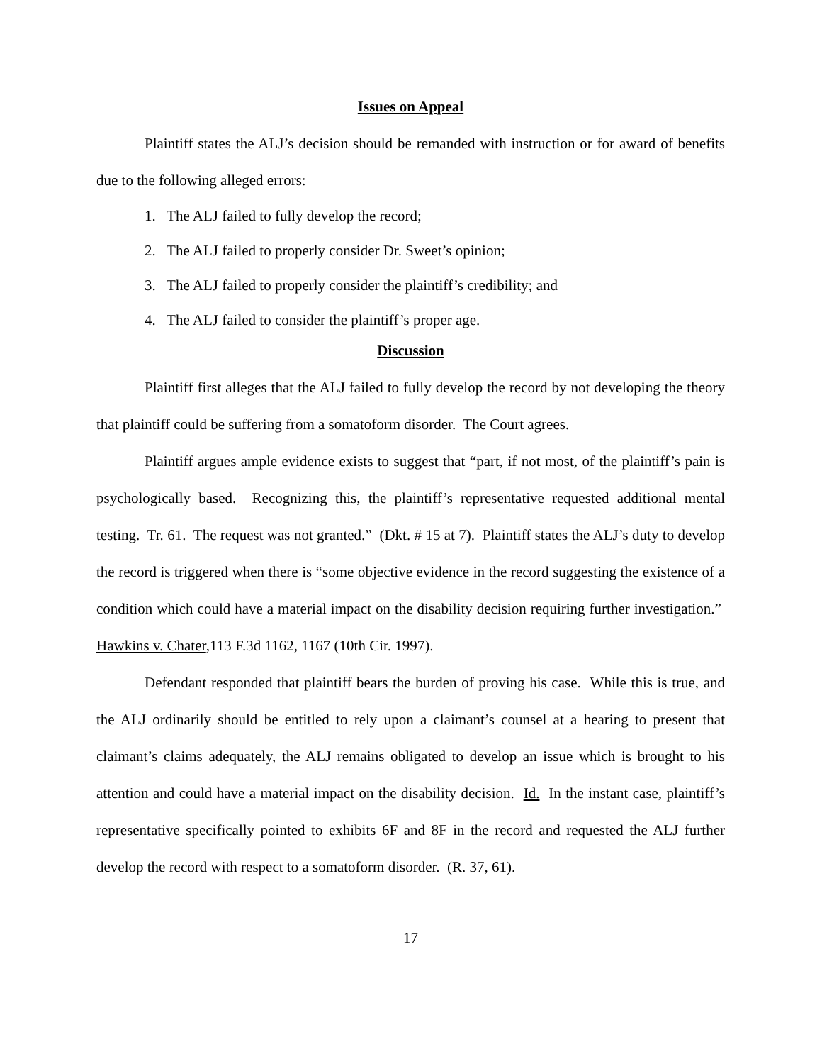Issues on Appeal
Plaintiff states the ALJ’s decision should be remanded with instruction or for award of benefits due to the following alleged errors:
1. The ALJ failed to fully develop the record;
2. The ALJ failed to properly consider Dr. Sweet’s opinion;
3. The ALJ failed to properly consider the plaintiff’s credibility; and
4. The ALJ failed to consider the plaintiff’s proper age.
Discussion
Plaintiff first alleges that the ALJ failed to fully develop the record by not developing the theory that plaintiff could be suffering from a somatoform disorder. The Court agrees.
Plaintiff argues ample evidence exists to suggest that “part, if not most, of the plaintiff’s pain is psychologically based. Recognizing this, the plaintiff’s representative requested additional mental testing. Tr. 61. The request was not granted.” (Dkt. # 15 at 7). Plaintiff states the ALJ’s duty to develop the record is triggered when there is “some objective evidence in the record suggesting the existence of a condition which could have a material impact on the disability decision requiring further investigation.” Hawkins v. Chater,113 F.3d 1162, 1167 (10th Cir. 1997).
Defendant responded that plaintiff bears the burden of proving his case. While this is true, and the ALJ ordinarily should be entitled to rely upon a claimant’s counsel at a hearing to present that claimant’s claims adequately, the ALJ remains obligated to develop an issue which is brought to his attention and could have a material impact on the disability decision. Id. In the instant case, plaintiff’s representative specifically pointed to exhibits 6F and 8F in the record and requested the ALJ further develop the record with respect to a somatoform disorder. (R. 37, 61).
17